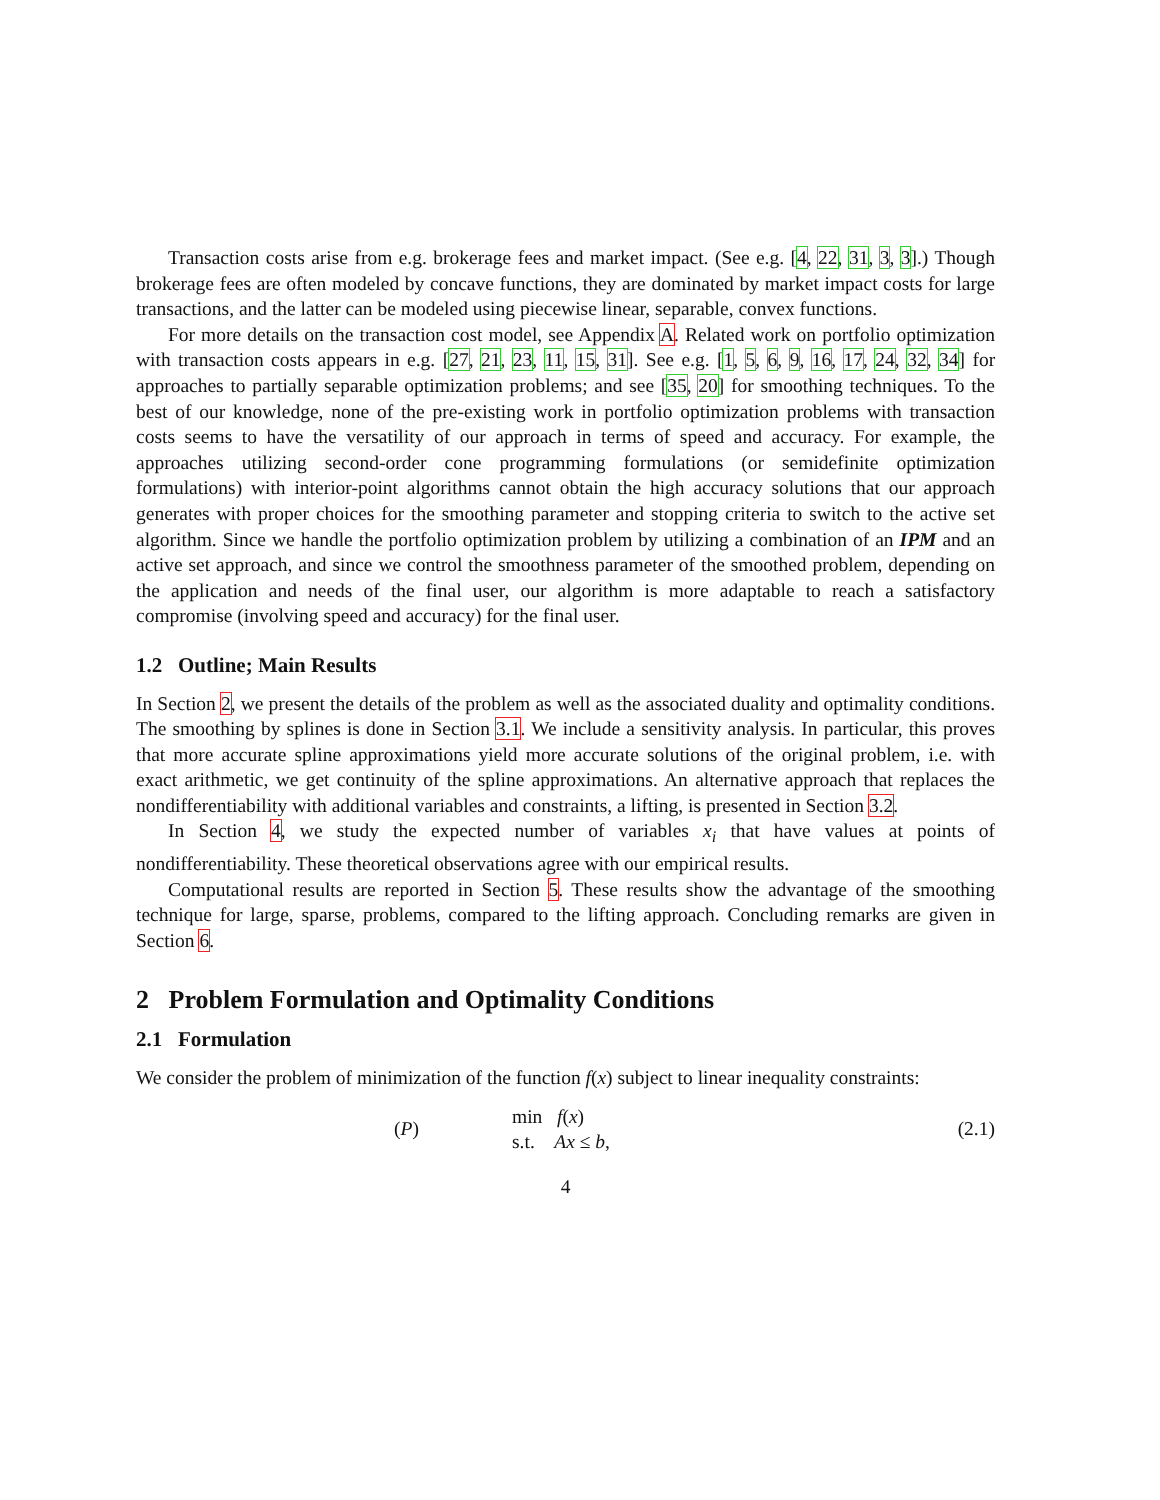Transaction costs arise from e.g. brokerage fees and market impact. (See e.g. [4, 22, 31, 3, 3].) Though brokerage fees are often modeled by concave functions, they are dominated by market impact costs for large transactions, and the latter can be modeled using piecewise linear, separable, convex functions.
For more details on the transaction cost model, see Appendix A. Related work on portfolio optimization with transaction costs appears in e.g. [27, 21, 23, 11, 15, 31]. See e.g. [1, 5, 6, 9, 16, 17, 24, 32, 34] for approaches to partially separable optimization problems; and see [35, 20] for smoothing techniques. To the best of our knowledge, none of the pre-existing work in portfolio optimization problems with transaction costs seems to have the versatility of our approach in terms of speed and accuracy. For example, the approaches utilizing second-order cone programming formulations (or semidefinite optimization formulations) with interior-point algorithms cannot obtain the high accuracy solutions that our approach generates with proper choices for the smoothing parameter and stopping criteria to switch to the active set algorithm. Since we handle the portfolio optimization problem by utilizing a combination of an IPM and an active set approach, and since we control the smoothness parameter of the smoothed problem, depending on the application and needs of the final user, our algorithm is more adaptable to reach a satisfactory compromise (involving speed and accuracy) for the final user.
1.2 Outline; Main Results
In Section 2, we present the details of the problem as well as the associated duality and optimality conditions. The smoothing by splines is done in Section 3.1. We include a sensitivity analysis. In particular, this proves that more accurate spline approximations yield more accurate solutions of the original problem, i.e. with exact arithmetic, we get continuity of the spline approximations. An alternative approach that replaces the nondifferentiability with additional variables and constraints, a lifting, is presented in Section 3.2.
In Section 4, we study the expected number of variables x<sub>i</sub> that have values at points of nondifferentiability. These theoretical observations agree with our empirical results.
Computational results are reported in Section 5. These results show the advantage of the smoothing technique for large, sparse, problems, compared to the lifting approach. Concluding remarks are given in Section 6.
2 Problem Formulation and Optimality Conditions
2.1 Formulation
We consider the problem of minimization of the function f(x) subject to linear inequality constraints:
(P)
min f(x)
s.t. Ax ≤ b,
(2.1)
4